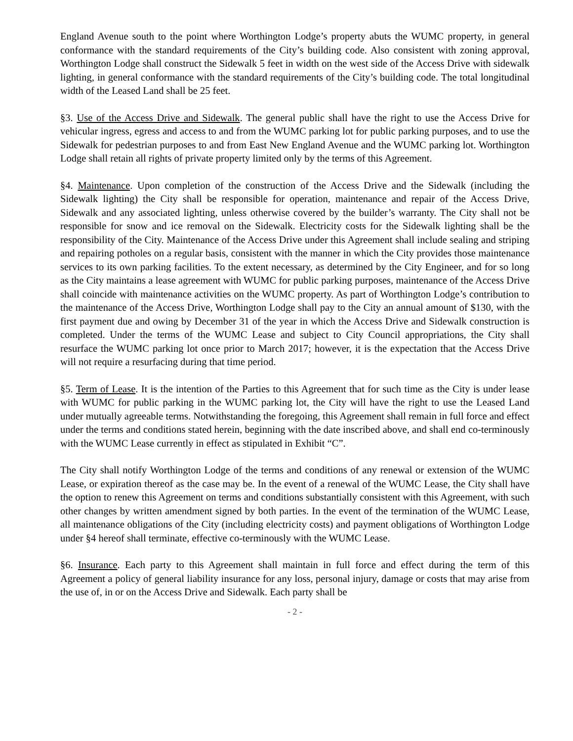England Avenue south to the point where Worthington Lodge’s property abuts the WUMC property, in general conformance with the standard requirements of the City’s building code. Also consistent with zoning approval, Worthington Lodge shall construct the Sidewalk 5 feet in width on the west side of the Access Drive with sidewalk lighting, in general conformance with the standard requirements of the City’s building code. The total longitudinal width of the Leased Land shall be 25 feet.
§3. Use of the Access Drive and Sidewalk. The general public shall have the right to use the Access Drive for vehicular ingress, egress and access to and from the WUMC parking lot for public parking purposes, and to use the Sidewalk for pedestrian purposes to and from East New England Avenue and the WUMC parking lot. Worthington Lodge shall retain all rights of private property limited only by the terms of this Agreement.
§4. Maintenance. Upon completion of the construction of the Access Drive and the Sidewalk (including the Sidewalk lighting) the City shall be responsible for operation, maintenance and repair of the Access Drive, Sidewalk and any associated lighting, unless otherwise covered by the builder’s warranty. The City shall not be responsible for snow and ice removal on the Sidewalk. Electricity costs for the Sidewalk lighting shall be the responsibility of the City. Maintenance of the Access Drive under this Agreement shall include sealing and striping and repairing potholes on a regular basis, consistent with the manner in which the City provides those maintenance services to its own parking facilities. To the extent necessary, as determined by the City Engineer, and for so long as the City maintains a lease agreement with WUMC for public parking purposes, maintenance of the Access Drive shall coincide with maintenance activities on the WUMC property. As part of Worthington Lodge’s contribution to the maintenance of the Access Drive, Worthington Lodge shall pay to the City an annual amount of $130, with the first payment due and owing by December 31 of the year in which the Access Drive and Sidewalk construction is completed. Under the terms of the WUMC Lease and subject to City Council appropriations, the City shall resurface the WUMC parking lot once prior to March 2017; however, it is the expectation that the Access Drive will not require a resurfacing during that time period.
§5. Term of Lease. It is the intention of the Parties to this Agreement that for such time as the City is under lease with WUMC for public parking in the WUMC parking lot, the City will have the right to use the Leased Land under mutually agreeable terms. Notwithstanding the foregoing, this Agreement shall remain in full force and effect under the terms and conditions stated herein, beginning with the date inscribed above, and shall end co-terminously with the WUMC Lease currently in effect as stipulated in Exhibit “C”.
The City shall notify Worthington Lodge of the terms and conditions of any renewal or extension of the WUMC Lease, or expiration thereof as the case may be. In the event of a renewal of the WUMC Lease, the City shall have the option to renew this Agreement on terms and conditions substantially consistent with this Agreement, with such other changes by written amendment signed by both parties. In the event of the termination of the WUMC Lease, all maintenance obligations of the City (including electricity costs) and payment obligations of Worthington Lodge under §4 hereof shall terminate, effective co-terminously with the WUMC Lease.
§6. Insurance. Each party to this Agreement shall maintain in full force and effect during the term of this Agreement a policy of general liability insurance for any loss, personal injury, damage or costs that may arise from the use of, in or on the Access Drive and Sidewalk. Each party shall be
- 2 -